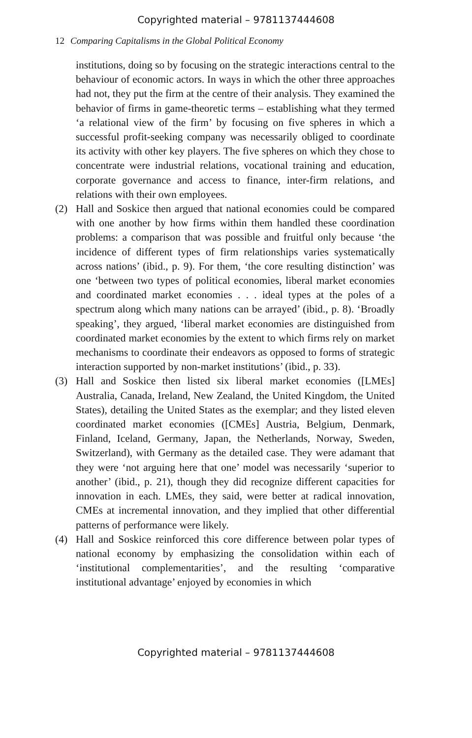Copyrighted material – 9781137444608
12 Comparing Capitalisms in the Global Political Economy
institutions, doing so by focusing on the strategic interactions central to the behaviour of economic actors. In ways in which the other three approaches had not, they put the firm at the centre of their analysis. They examined the behavior of firms in game-theoretic terms – establishing what they termed ‘a relational view of the firm’ by focusing on five spheres in which a successful profit-seeking company was necessarily obliged to coordinate its activity with other key players. The five spheres on which they chose to concentrate were industrial relations, vocational training and education, corporate governance and access to finance, inter-firm relations, and relations with their own employees.
(2) Hall and Soskice then argued that national economies could be compared with one another by how firms within them handled these coordination problems: a comparison that was possible and fruitful only because ‘the incidence of different types of firm relationships varies systematically across nations’ (ibid., p. 9). For them, ‘the core resulting distinction’ was one ‘between two types of political economies, liberal market economies and coordinated market economies . . . ideal types at the poles of a spectrum along which many nations can be arrayed’ (ibid., p. 8). ‘Broadly speaking’, they argued, ‘liberal market economies are distinguished from coordinated market economies by the extent to which firms rely on market mechanisms to coordinate their endeavors as opposed to forms of strategic interaction supported by non-market institutions’ (ibid., p. 33).
(3) Hall and Soskice then listed six liberal market economies ([LMEs] Australia, Canada, Ireland, New Zealand, the United Kingdom, the United States), detailing the United States as the exemplar; and they listed eleven coordinated market economies ([CMEs] Austria, Belgium, Denmark, Finland, Iceland, Germany, Japan, the Netherlands, Norway, Sweden, Switzerland), with Germany as the detailed case. They were adamant that they were ‘not arguing here that one’ model was necessarily ‘superior to another’ (ibid., p. 21), though they did recognize different capacities for innovation in each. LMEs, they said, were better at radical innovation, CMEs at incremental innovation, and they implied that other differential patterns of performance were likely.
(4) Hall and Soskice reinforced this core difference between polar types of national economy by emphasizing the consolidation within each of ‘institutional complementarities’, and the resulting ‘comparative institutional advantage’ enjoyed by economies in which
Copyrighted material – 9781137444608